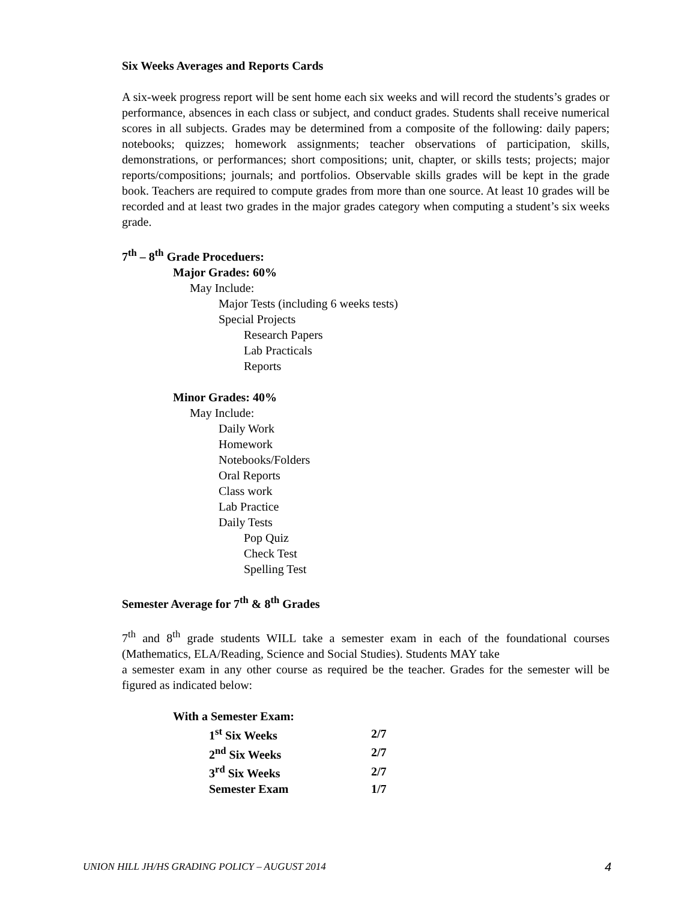Six Weeks Averages and Reports Cards
A six-week progress report will be sent home each six weeks and will record the students’s grades or performance, absences in each class or subject, and conduct grades. Students shall receive numerical scores in all subjects. Grades may be determined from a composite of the following: daily papers; notebooks; quizzes; homework assignments; teacher observations of participation, skills, demonstrations, or performances; short compositions; unit, chapter, or skills tests; projects; major reports/compositions; journals; and portfolios. Observable skills grades will be kept in the grade book. Teachers are required to compute grades from more than one source. At least 10 grades will be recorded and at least two grades in the major grades category when computing a student’s six weeks grade.
7<sup>th</sup> – 8<sup>th</sup> Grade Proceduers:
Major Grades: 60%
May Include:
Major Tests (including 6 weeks tests)
Special Projects
Research Papers
Lab Practicals
Reports
Minor Grades: 40%
May Include:
Daily Work
Homework
Notebooks/Folders
Oral Reports
Class work
Lab Practice
Daily Tests
Pop Quiz
Check Test
Spelling Test
Semester Average for 7<sup>th</sup> & 8<sup>th</sup> Grades
7<sup>th</sup> and 8<sup>th</sup> grade students WILL take a semester exam in each of the foundational courses (Mathematics, ELA/Reading, Science and Social Studies). Students MAY take
a semester exam in any other course as required be the teacher. Grades for the semester will be figured as indicated below:
With a Semester Exam:
| 1<sup>st</sup> Six Weeks | 2/7 |
| 2<sup>nd</sup> Six Weeks | 2/7 |
| 3<sup>rd</sup> Six Weeks | 2/7 |
| Semester Exam | 1/7 |
UNION HILL JH/HS GRADING POLICY – AUGUST 2014 4